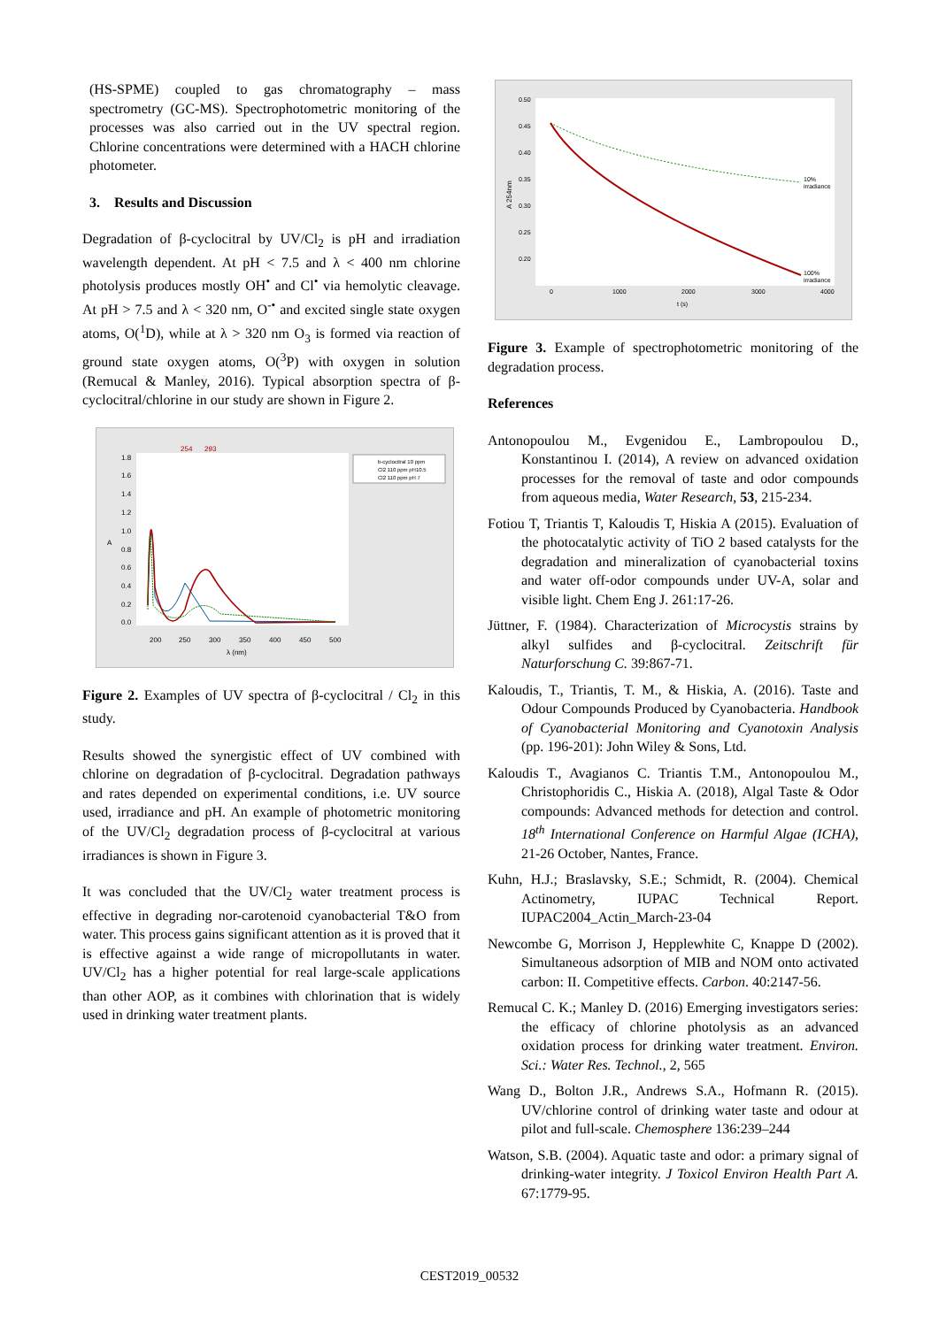(HS-SPME) coupled to gas chromatography – mass spectrometry (GC-MS). Spectrophotometric monitoring of the processes was also carried out in the UV spectral region. Chlorine concentrations were determined with a HACH chlorine photometer.
3. Results and Discussion
Degradation of β-cyclocitral by UV/Cl<sub>2</sub> is pH and irradiation wavelength dependent. At pH < 7.5 and λ < 400 nm chlorine photolysis produces mostly OH<sup>•</sup> and Cl<sup>•</sup> via hemolytic cleavage. At pH > 7.5 and λ < 320 nm, O<sup>-•</sup> and excited single state oxygen atoms, O(<sup>1</sup>D), while at λ > 320 nm O<sub>3</sub> is formed via reaction of ground state oxygen atoms, O(<sup>3</sup>P) with oxygen in solution (Remucal & Manley, 2016). Typical absorption spectra of β-cyclocitral/chlorine in our study are shown in Figure 2.
254
293
1.8
1.6
1.4
1.2
1.0
0.8
0.6
0.4
0.2
0.0
A
200
250
300
350
400
450
500
λ (nm)
b-cyclocitral 10 ppm
Cl2 110 ppm pH10.5
Cl2 110 ppm pH 7
Figure 2. Examples of UV spectra of β-cyclocitral / Cl<sub>2</sub> in this study.
Results showed the synergistic effect of UV combined with chlorine on degradation of β-cyclocitral. Degradation pathways and rates depended on experimental conditions, i.e. UV source used, irradiance and pH. An example of photometric monitoring of the UV/Cl<sub>2</sub> degradation process of β-cyclocitral at various irradiances is shown in Figure 3.
It was concluded that the UV/Cl<sub>2</sub> water treatment process is effective in degrading nor-carotenoid cyanobacterial T&O from water. This process gains significant attention as it is proved that it is effective against a wide range of micropollutants in water. UV/Cl<sub>2</sub> has a higher potential for real large-scale applications than other AOP, as it combines with chlorination that is widely used in drinking water treatment plants.
0.50
0.45
0.40
0.35
0.30
0.25
0.20
A 254nm
0
1000
2000
3000
4000
t (s)
10%
irradiance
100%
irradiance
Figure 3. Example of spectrophotometric monitoring of the degradation process.
References
Antonopoulou M., Evgenidou E., Lambropoulou D., Konstantinou I. (2014), A review on advanced oxidation processes for the removal of taste and odor compounds from aqueous media, Water Research, 53, 215-234.
Fotiou T, Triantis T, Kaloudis T, Hiskia A (2015). Evaluation of the photocatalytic activity of TiO 2 based catalysts for the degradation and mineralization of cyanobacterial toxins and water off-odor compounds under UV-A, solar and visible light. Chem Eng J. 261:17-26.
Jüttner, F. (1984). Characterization of Microcystis strains by alkyl sulfides and β-cyclocitral. Zeitschrift für Naturforschung C. 39:867-71.
Kaloudis, T., Triantis, T. M., & Hiskia, A. (2016). Taste and Odour Compounds Produced by Cyanobacteria. Handbook of Cyanobacterial Monitoring and Cyanotoxin Analysis (pp. 196-201): John Wiley & Sons, Ltd.
Kaloudis T., Avagianos C. Triantis T.M., Antonopoulou M., Christophoridis C., Hiskia A. (2018), Algal Taste & Odor compounds: Advanced methods for detection and control. 18<sup>th</sup> International Conference on Harmful Algae (ICHA), 21-26 October, Nantes, France.
Kuhn, H.J.; Braslavsky, S.E.; Schmidt, R. (2004). Chemical Actinometry, IUPAC Technical Report. IUPAC2004_Actin_March-23-04
Newcombe G, Morrison J, Hepplewhite C, Knappe D (2002). Simultaneous adsorption of MIB and NOM onto activated carbon: II. Competitive effects. Carbon. 40:2147-56.
Remucal C. K.; Manley D. (2016) Emerging investigators series: the efficacy of chlorine photolysis as an advanced oxidation process for drinking water treatment. Environ. Sci.: Water Res. Technol., 2, 565
Wang D., Bolton J.R., Andrews S.A., Hofmann R. (2015). UV/chlorine control of drinking water taste and odour at pilot and full-scale. Chemosphere 136:239–244
Watson, S.B. (2004). Aquatic taste and odor: a primary signal of drinking-water integrity. J Toxicol Environ Health Part A. 67:1779-95.
CEST2019_00532